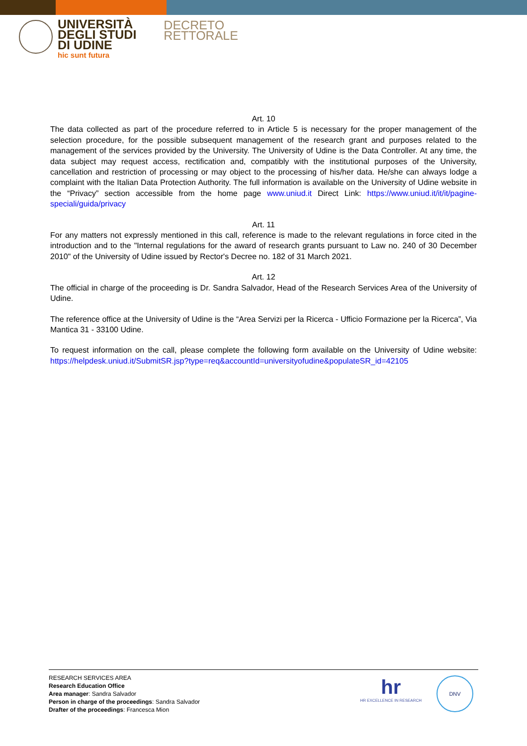UNIVERSITÀ
DEGLI STUDI
DI UDINE
hic sunt futura
DECRETO
RETTORALE
Art. 10
The data collected as part of the procedure referred to in Article 5 is necessary for the proper management of the selection procedure, for the possible subsequent management of the research grant and purposes related to the management of the services provided by the University. The University of Udine is the Data Controller. At any time, the data subject may request access, rectification and, compatibly with the institutional purposes of the University, cancellation and restriction of processing or may object to the processing of his/her data. He/she can always lodge a complaint with the Italian Data Protection Authority. The full information is available on the University of Udine website in the “Privacy” section accessible from the home page www.uniud.it Direct Link: https://www.uniud.it/it/it/pagine-speciali/guida/privacy
Art. 11
For any matters not expressly mentioned in this call, reference is made to the relevant regulations in force cited in the introduction and to the "Internal regulations for the award of research grants pursuant to Law no. 240 of 30 December 2010" of the University of Udine issued by Rector's Decree no. 182 of 31 March 2021.
Art. 12
The official in charge of the proceeding is Dr. Sandra Salvador, Head of the Research Services Area of the University of Udine.
The reference office at the University of Udine is the “Area Servizi per la Ricerca - Ufficio Formazione per la Ricerca”, Via Mantica 31 - 33100 Udine.
To request information on the call, please complete the following form available on the University of Udine website: https://helpdesk.uniud.it/SubmitSR.jsp?type=req&accountId=universityofudine&populateSR_id=42105
RESEARCH SERVICES AREA
Research Education Office
Area manager: Sandra Salvador
Person in charge of the proceedings: Sandra Salvador
Drafter of the proceedings: Francesca Mion
hr
HR EXCELLENCE IN RESEARCH
DNV